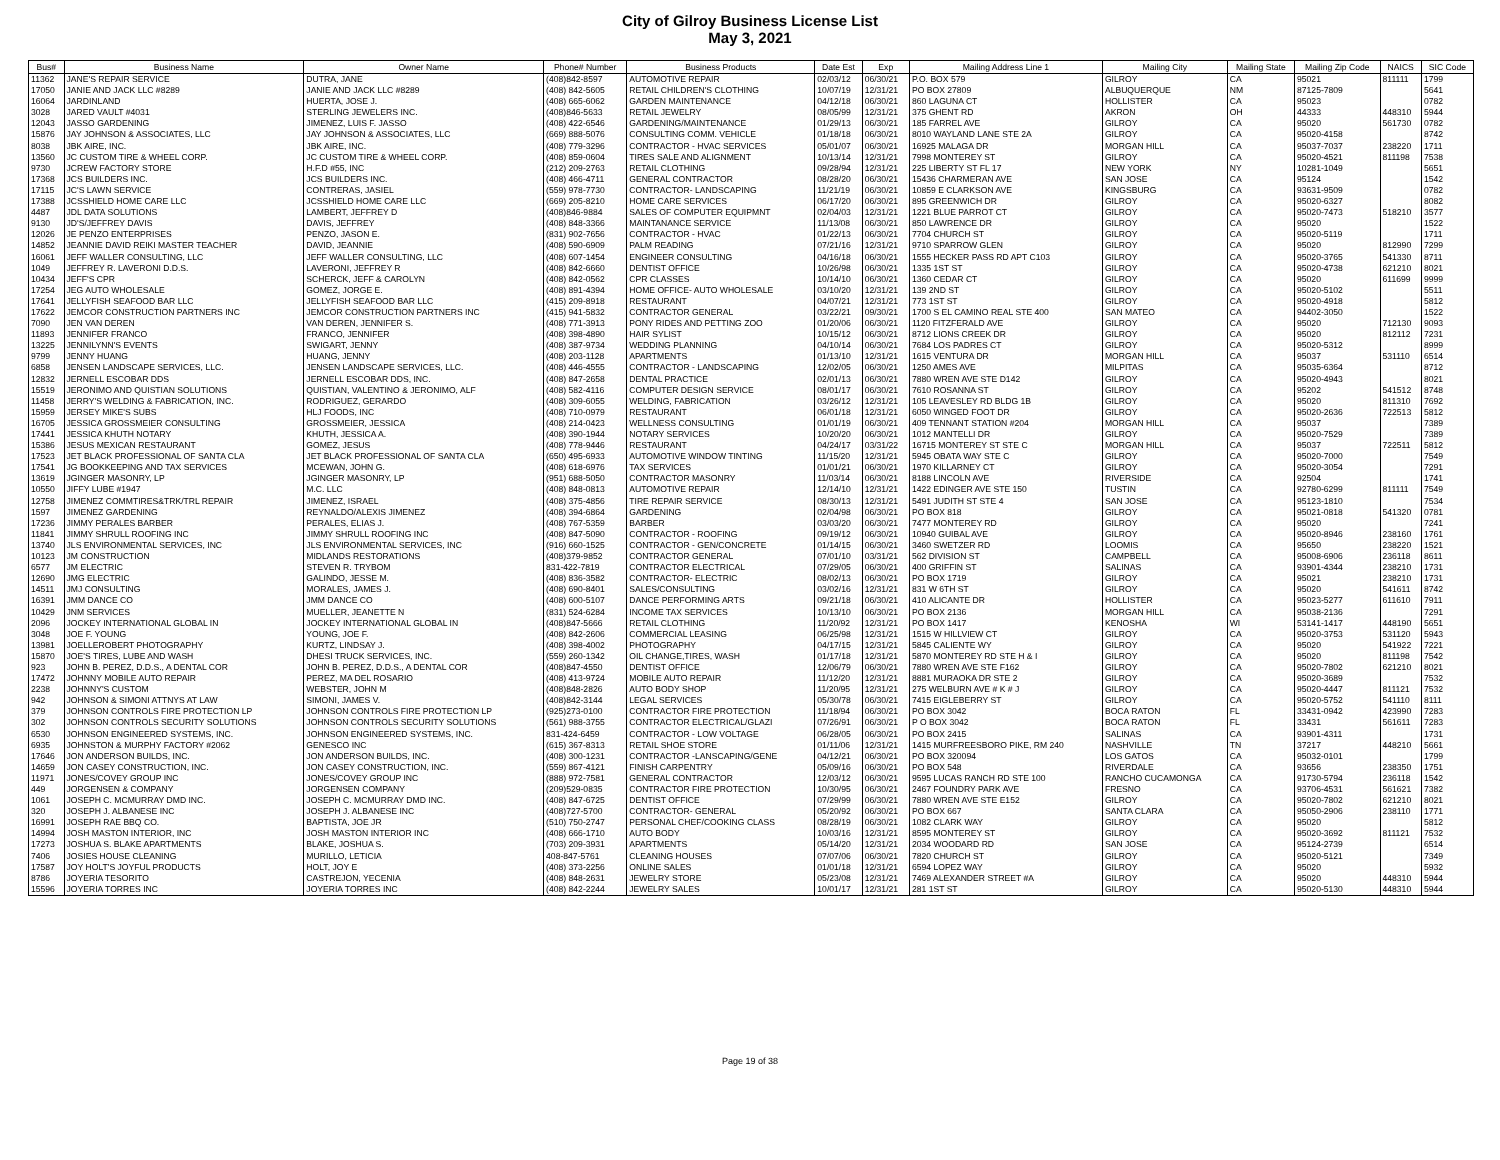City of Gilroy Business License List
May 3, 2021
| Bus# | Business Name | Owner Name | Phone# Number | Business Products | Date Est | Exp | Mailing Address Line 1 | Mailing City | Mailing State | Mailing Zip Code | NAICS | SIC Code |
| --- | --- | --- | --- | --- | --- | --- | --- | --- | --- | --- | --- | --- |
| 11362 | JANE'S REPAIR SERVICE | DUTRA, JANE | (408)842-8597 | AUTOMOTIVE REPAIR | 02/03/12 | 06/30/21 | P.O. BOX 579 | GILROY | CA | 95021 | 811111 | 1799 |
| 17050 | JANIE AND JACK LLC #8289 | JANIE AND JACK LLC #8289 | (408) 842-5605 | RETAIL CHILDREN'S CLOTHING | 10/07/19 | 12/31/21 | PO BOX 27809 | ALBUQUERQUE | NM | 87125-7809 | | 5641 |
| 16064 | JARDINLAND | HUERTA, JOSE J. | (408) 665-6062 | GARDEN MAINTENANCE | 04/12/18 | 06/30/21 | 860 LAGUNA CT | HOLLISTER | CA | 95023 | | 0782 |
| 3028 | JARED VAULT #4031 | STERLING JEWELERS INC. | (408)846-5633 | RETAIL JEWELRY | 08/05/99 | 12/31/21 | 375 GHENT RD | AKRON | OH | 44333 | 448310 | 5944 |
| 12043 | JASSO GARDENING | JIMENEZ, LUIS F. JASSO | (408) 422-6546 | GARDENING/MAINTENANCE | 01/29/13 | 06/30/21 | 185 FARREL AVE | GILROY | CA | 95020 | 561730 | 0782 |
| 15876 | JAY JOHNSON & ASSOCIATES, LLC | JAY JOHNSON & ASSOCIATES, LLC | (669) 888-5076 | CONSULTING COMM. VEHICLE | 01/18/18 | 06/30/21 | 8010 WAYLAND LANE STE 2A | GILROY | CA | 95020-4158 | | 8742 |
| 8038 | JBK AIRE, INC. | JBK AIRE, INC. | (408) 779-3296 | CONTRACTOR - HVAC SERVICES | 05/01/07 | 06/30/21 | 16925 MALAGA DR | MORGAN HILL | CA | 95037-7037 | 238220 | 1711 |
| 13560 | JC CUSTOM TIRE & WHEEL CORP. | JC CUSTOM TIRE & WHEEL CORP. | (408) 859-0604 | TIRES SALE AND ALIGNMENT | 10/13/14 | 12/31/21 | 7998 MONTEREY ST | GILROY | CA | 95020-4521 | 811198 | 7538 |
| 9730 | JCREW FACTORY STORE | H.F.D #55, INC | (212) 209-2763 | RETAIL CLOTHING | 09/28/94 | 12/31/21 | 225 LIBERTY ST FL 17 | NEW YORK | NY | 10281-1049 | | 5651 |
| 17368 | JCS BUILDERS INC. | JCS BUILDERS INC. | (408) 466-4711 | GENERAL CONTRACTOR | 08/28/20 | 06/30/21 | 15436 CHARMERAN AVE | SAN JOSE | CA | 95124 | | 1542 |
| 17115 | JC'S LAWN SERVICE | CONTRERAS, JASIEL | (559) 978-7730 | CONTRACTOR- LANDSCAPING | 11/21/19 | 06/30/21 | 10859 E CLARKSON AVE | KINGSBURG | CA | 93631-9509 | | 0782 |
| 17388 | JCSSHIELD HOME CARE LLC | JCSSHIELD HOME CARE LLC | (669) 205-8210 | HOME CARE SERVICES | 06/17/20 | 06/30/21 | 895 GREENWICH DR | GILROY | CA | 95020-6327 | | 8082 |
| 4487 | JDL DATA SOLUTIONS | LAMBERT, JEFFREY D | (408)846-9884 | SALES OF COMPUTER EQUIPMNT | 02/04/03 | 12/31/21 | 1221 BLUE PARROT CT | GILROY | CA | 95020-7473 | 518210 | 3577 |
| 9130 | JD'S/JEFFREY DAVIS | DAVIS, JEFFREY | (408) 848-3366 | MAINTANANCE SERVICE | 11/13/08 | 06/30/21 | 850 LAWRENCE DR | GILROY | CA | 95020 | | 1522 |
| 12026 | JE PENZO ENTERPRISES | PENZO, JASON E. | (831) 902-7656 | CONTRACTOR - HVAC | 01/22/13 | 06/30/21 | 7704 CHURCH ST | GILROY | CA | 95020-5119 | | 1711 |
| 14852 | JEANNIE DAVID REIKI MASTER TEACHER | DAVID, JEANNIE | (408) 590-6909 | PALM READING | 07/21/16 | 12/31/21 | 9710 SPARROW GLEN | GILROY | CA | 95020 | 812990 | 7299 |
| 16061 | JEFF WALLER CONSULTING, LLC | JEFF WALLER CONSULTING, LLC | (408) 607-1454 | ENGINEER CONSULTING | 04/16/18 | 06/30/21 | 1555 HECKER PASS RD APT C103 | GILROY | CA | 95020-3765 | 541330 | 8711 |
| 1049 | JEFFREY R. LAVERONI D.D.S. | LAVERONI, JEFFREY R | (408) 842-6660 | DENTIST OFFICE | 10/26/98 | 06/30/21 | 1335 1ST ST | GILROY | CA | 95020-4738 | 621210 | 8021 |
| 10434 | JEFF'S CPR | SCHERCK, JEFF & CAROLYN | (408) 842-0562 | CPR CLASSES | 10/14/10 | 06/30/21 | 1360 CEDAR CT | GILROY | CA | 95020 | 611699 | 9999 |
| 17254 | JEG AUTO WHOLESALE | GOMEZ, JORGE E. | (408) 891-4394 | HOME OFFICE- AUTO WHOLESALE | 03/10/20 | 12/31/21 | 139 2ND ST | GILROY | CA | 95020-5102 | | 5511 |
| 17641 | JELLYFISH SEAFOOD BAR LLC | JELLYFISH SEAFOOD BAR LLC | (415) 209-8918 | RESTAURANT | 04/07/21 | 12/31/21 | 773 1ST ST | GILROY | CA | 95020-4918 | | 5812 |
| 17622 | JEMCOR CONSTRUCTION PARTNERS INC | JEMCOR CONSTRUCTION PARTNERS INC | (415) 941-5832 | CONTRACTOR GENERAL | 03/22/21 | 09/30/21 | 1700 S EL CAMINO REAL STE 400 | SAN MATEO | CA | 94402-3050 | | 1522 |
| 7090 | JEN VAN DEREN | VAN DEREN, JENNIFER S. | (408) 771-3913 | PONY RIDES AND PETTING ZOO | 01/20/06 | 06/30/21 | 1120 FITZFERALD AVE | GILROY | CA | 95020 | 712130 | 9093 |
| 11893 | JENNIFER FRANCO | FRANCO, JENNIFER | (408) 398-4890 | HAIR SYLIST | 10/15/12 | 06/30/21 | 8712 LIONS CREEK DR | GILROY | CA | 95020 | 812112 | 7231 |
| 13225 | JENNILYNN'S EVENTS | SWIGART, JENNY | (408) 387-9734 | WEDDING PLANNING | 04/10/14 | 06/30/21 | 7684 LOS PADRES CT | GILROY | CA | 95020-5312 | | 8999 |
| 9799 | JENNY HUANG | HUANG, JENNY | (408) 203-1128 | APARTMENTS | 01/13/10 | 12/31/21 | 1615 VENTURA DR | MORGAN HILL | CA | 95037 | 531110 | 6514 |
| 6858 | JENSEN LANDSCAPE SERVICES, LLC. | JENSEN LANDSCAPE SERVICES, LLC. | (408) 446-4555 | CONTRACTOR - LANDSCAPING | 12/02/05 | 06/30/21 | 1250 AMES AVE | MILPITAS | CA | 95035-6364 | | 8712 |
| 12832 | JERNELL ESCOBAR DDS | JERNELL ESCOBAR DDS, INC. | (408) 847-2658 | DENTAL PRACTICE | 02/01/13 | 06/30/21 | 7880 WREN AVE STE D142 | GILROY | CA | 95020-4943 | | 8021 |
| 15519 | JERONIMO AND QUISTIAN SOLUTIONS | QUISTIAN, VALENTINO & JERONIMO, ALF | (408) 582-4116 | COMPUTER DESIGN SERVICE | 08/01/17 | 06/30/21 | 7610 ROSANNA ST | GILROY | CA | 95202 | 541512 | 8748 |
| 11458 | JERRY'S WELDING & FABRICATION, INC. | RODRIGUEZ, GERARDO | (408) 309-6055 | WELDING, FABRICATION | 03/26/12 | 12/31/21 | 105 LEAVESLEY RD BLDG 1B | GILROY | CA | 95020 | 811310 | 7692 |
| 15959 | JERSEY MIKE'S SUBS | HLJ FOODS, INC | (408) 710-0979 | RESTAURANT | 06/01/18 | 12/31/21 | 6050 WINGED FOOT DR | GILROY | CA | 95020-2636 | 722513 | 5812 |
| 16705 | JESSICA GROSSMEIER CONSULTING | GROSSMEIER, JESSICA | (408) 214-0423 | WELLNESS CONSULTING | 01/01/19 | 06/30/21 | 409 TENNANT STATION #204 | MORGAN HILL | CA | 95037 | | 7389 |
| 17441 | JESSICA KHUTH NOTARY | KHUTH, JESSICA A. | (408) 390-1944 | NOTARY SERVICES | 10/20/20 | 06/30/21 | 1012 MANTELLI DR | GILROY | CA | 95020-7529 | | 7389 |
| 15386 | JESUS MEXICAN RESTAURANT | GOMEZ, JESUS | (408) 778-9446 | RESTAURANT | 04/24/17 | 03/31/22 | 16715 MONTEREY ST STE C | MORGAN HILL | CA | 95037 | 722511 | 5812 |
| 17523 | JET BLACK PROFESSIONAL OF SANTA CLA | JET BLACK PROFESSIONAL OF SANTA CLA | (650) 495-6933 | AUTOMOTIVE WINDOW TINTING | 11/15/20 | 12/31/21 | 5945 OBATA WAY STE C | GILROY | CA | 95020-7000 | | 7549 |
| 17541 | JG BOOKKEEPING AND TAX SERVICES | MCEWAN, JOHN G. | (408) 618-6976 | TAX SERVICES | 01/01/21 | 06/30/21 | 1970 KILLARNEY CT | GILROY | CA | 95020-3054 | | 7291 |
| 13619 | JGINGER MASONRY, LP | JGINGER MASONRY, LP | (951) 688-5050 | CONTRACTOR MASONRY | 11/03/14 | 06/30/21 | 8188 LINCOLN AVE | RIVERSIDE | CA | 92504 | | 1741 |
| 10550 | JIFFY LUBE #1947 | M.C. LLC | (408) 848-0813 | AUTOMOTIVE REPAIR | 12/14/10 | 12/31/21 | 1422 EDINGER AVE STE 150 | TUSTIN | CA | 92780-6299 | 811111 | 7549 |
| 12758 | JIMENEZ COMMTIRES&TRK/TRL REPAIR | JIMENEZ, ISRAEL | (408) 375-4856 | TIRE REPAIR SERVICE | 08/30/13 | 12/31/21 | 5491 JUDITH ST STE 4 | SAN JOSE | CA | 95123-1810 | | 7534 |
| 1597 | JIMENEZ GARDENING | REYNALDO/ALEXIS JIMENEZ | (408) 394-6864 | GARDENING | 02/04/98 | 06/30/21 | PO BOX 818 | GILROY | CA | 95021-0818 | 541320 | 0781 |
| 17236 | JIMMY PERALES BARBER | PERALES, ELIAS J. | (408) 767-5359 | BARBER | 03/03/20 | 06/30/21 | 7477 MONTEREY RD | GILROY | CA | 95020 | | 7241 |
| 11841 | JIMMY SHRULL ROOFING INC | JIMMY SHRULL ROOFING INC | (408) 847-5090 | CONTRACTOR - ROOFING | 09/19/12 | 06/30/21 | 10940 GUIBAL AVE | GILROY | CA | 95020-8946 | 238160 | 1761 |
| 13740 | JLS ENVIRONMENTAL SERVICES, INC | JLS ENVIRONMENTAL SERVICES, INC | (916) 660-1525 | CONTRACTOR - GEN/CONCRETE | 01/14/15 | 06/30/21 | 3460 SWETZER RD | LOOMIS | CA | 95650 | 238220 | 1521 |
| 10123 | JM CONSTRUCTION | MIDLANDS RESTORATIONS | (408)379-9852 | CONTRACTOR GENERAL | 07/01/10 | 03/31/21 | 562 DIVISION ST | CAMPBELL | CA | 95008-6906 | 236118 | 8611 |
| 6577 | JM ELECTRIC | STEVEN R. TRYBOM | 831-422-7819 | CONTRACTOR ELECTRICAL | 07/29/05 | 06/30/21 | 400 GRIFFIN ST | SALINAS | CA | 93901-4344 | 238210 | 1731 |
| 12690 | JMG ELECTRIC | GALINDO, JESSE M. | (408) 836-3582 | CONTRACTOR- ELECTRIC | 08/02/13 | 06/30/21 | PO BOX 1719 | GILROY | CA | 95021 | 238210 | 1731 |
| 14511 | JMJ CONSULTING | MORALES, JAMES J. | (408) 690-8401 | SALES/CONSULTING | 03/02/16 | 12/31/21 | 831 W 6TH ST | GILROY | CA | 95020 | 541611 | 8742 |
| 16391 | JMM DANCE CO | JMM DANCE CO | (408) 600-5107 | DANCE PERFORMING ARTS | 09/21/18 | 06/30/21 | 410 ALICANTE DR | HOLLISTER | CA | 95023-5277 | 611610 | 7911 |
| 10429 | JNM SERVICES | MUELLER, JEANETTE N | (831) 524-6284 | INCOME TAX SERVICES | 10/13/10 | 06/30/21 | PO BOX 2136 | MORGAN HILL | CA | 95038-2136 | | 7291 |
| 2096 | JOCKEY INTERNATIONAL GLOBAL IN | JOCKEY INTERNATIONAL GLOBAL IN | (408)847-5666 | RETAIL CLOTHING | 11/20/92 | 12/31/21 | PO BOX 1417 | KENOSHA | WI | 53141-1417 | 448190 | 5651 |
| 3048 | JOE F. YOUNG | YOUNG, JOE F. | (408) 842-2606 | COMMERCIAL LEASING | 06/25/98 | 12/31/21 | 1515 W HILLVIEW CT | GILROY | CA | 95020-3753 | 531120 | 5943 |
| 13981 | JOELLEROBERT PHOTOGRAPHY | KURTZ, LINDSAY J. | (408) 398-4002 | PHOTOGRAPHY | 04/17/15 | 12/31/21 | 5845 CALIENTE WY | GILROY | CA | 95020 | 541922 | 7221 |
| 15870 | JOE'S TIRES, LUBE AND WASH | DHESI TRUCK SERVICES, INC. | (559) 260-1342 | OIL CHANGE,TIRES, WASH | 01/17/18 | 12/31/21 | 5870 MONTEREY RD STE H & I | GILROY | CA | 95020 | 811198 | 7542 |
| 923 | JOHN B. PEREZ, D.D.S., A DENTAL COR | JOHN B. PEREZ, D.D.S., A DENTAL COR | (408)847-4550 | DENTIST OFFICE | 12/06/79 | 06/30/21 | 7880 WREN AVE STE F162 | GILROY | CA | 95020-7802 | 621210 | 8021 |
| 17472 | JOHNNY MOBILE AUTO REPAIR | PEREZ, MA DEL ROSARIO | (408) 413-9724 | MOBILE AUTO REPAIR | 11/12/20 | 12/31/21 | 8881 MURAOKA DR STE 2 | GILROY | CA | 95020-3689 | | 7532 |
| 2238 | JOHNNY'S CUSTOM | WEBSTER, JOHN M | (408)848-2826 | AUTO BODY SHOP | 11/20/95 | 12/31/21 | 275 WELBURN AVE # K # J | GILROY | CA | 95020-4447 | 811121 | 7532 |
| 942 | JOHNSON & SIMONI ATTNYS AT LAW | SIMONI, JAMES V. | (408)842-3144 | LEGAL SERVICES | 05/30/78 | 06/30/21 | 7415 EIGLEBERRY ST | GILROY | CA | 95020-5752 | 541110 | 8111 |
| 379 | JOHNSON CONTROLS FIRE PROTECTION LP | JOHNSON CONTROLS FIRE PROTECTION LP | (925)273-0100 | CONTRACTOR FIRE PROTECTION | 11/18/94 | 06/30/21 | PO BOX 3042 | BOCA RATON | FL | 33431-0942 | 423990 | 7283 |
| 302 | JOHNSON CONTROLS SECURITY SOLUTIONS | JOHNSON CONTROLS SECURITY SOLUTIONS | (561) 988-3755 | CONTRACTOR ELECTRICAL/GLAZI | 07/26/91 | 06/30/21 | P O BOX 3042 | BOCA RATON | FL | 33431 | 561611 | 7283 |
| 6530 | JOHNSON ENGINEERED SYSTEMS, INC. | JOHNSON ENGINEERED SYSTEMS, INC. | 831-424-6459 | CONTRACTOR - LOW VOLTAGE | 06/28/05 | 06/30/21 | PO BOX 2415 | SALINAS | CA | 93901-4311 | | 1731 |
| 6935 | JOHNSTON & MURPHY FACTORY #2062 | GENESCO INC | (615) 367-8313 | RETAIL SHOE STORE | 01/11/06 | 12/31/21 | 1415 MURFREESBORO PIKE, RM 240 | NASHVILLE | TN | 37217 | 448210 | 5661 |
| 17646 | JON ANDERSON BUILDS, INC. | JON ANDERSON BUILDS, INC. | (408) 300-1231 | CONTRACTOR -LANSCAPING/GENE | 04/12/21 | 06/30/21 | PO BOX 320094 | LOS GATOS | CA | 95032-0101 | | 1799 |
| 14659 | JON CASEY CONSTRUCTION, INC. | JON CASEY CONSTRUCTION, INC. | (559) 867-4121 | FINISH CARPENTRY | 05/09/16 | 06/30/21 | PO BOX 548 | RIVERDALE | CA | 93656 | 238350 | 1751 |
| 11971 | JONES/COVEY GROUP INC | JONES/COVEY GROUP INC | (888) 972-7581 | GENERAL CONTRACTOR | 12/03/12 | 06/30/21 | 9595 LUCAS RANCH RD STE 100 | RANCHO CUCAMONGA | CA | 91730-5794 | 236118 | 1542 |
| 449 | JORGENSEN & COMPANY | JORGENSEN COMPANY | (209)529-0835 | CONTRACTOR FIRE PROTECTION | 10/30/95 | 06/30/21 | 2467 FOUNDRY PARK AVE | FRESNO | CA | 93706-4531 | 561621 | 7382 |
| 1061 | JOSEPH C. MCMURRAY DMD INC. | JOSEPH C. MCMURRAY DMD INC. | (408) 847-6725 | DENTIST OFFICE | 07/29/99 | 06/30/21 | 7880 WREN AVE STE E152 | GILROY | CA | 95020-7802 | 621210 | 8021 |
| 320 | JOSEPH J. ALBANESE INC | JOSEPH J. ALBANESE INC | (408)727-5700 | CONTRACTOR- GENERAL | 05/20/92 | 06/30/21 | PO BOX 667 | SANTA CLARA | CA | 95050-2906 | 238110 | 1771 |
| 16991 | JOSEPH RAE BBQ CO. | BAPTISTA, JOE JR | (510) 750-2747 | PERSONAL CHEF/COOKING CLASS | 08/28/19 | 06/30/21 | 1082 CLARK WAY | GILROY | CA | 95020 | | 5812 |
| 14994 | JOSH MASTON INTERIOR, INC | JOSH MASTON INTERIOR INC | (408) 666-1710 | AUTO BODY | 10/03/16 | 12/31/21 | 8595 MONTEREY ST | GILROY | CA | 95020-3692 | 811121 | 7532 |
| 17273 | JOSHUA S. BLAKE APARTMENTS | BLAKE, JOSHUA S. | (703) 209-3931 | APARTMENTS | 05/14/20 | 12/31/21 | 2034 WOODARD RD | SAN JOSE | CA | 95124-2739 | | 6514 |
| 7406 | JOSIES HOUSE CLEANING | MURILLO, LETICIA | 408-847-5761 | CLEANING HOUSES | 07/07/06 | 06/30/21 | 7820 CHURCH ST | GILROY | CA | 95020-5121 | | 7349 |
| 17587 | JOY HOLT'S JOYFUL PRODUCTS | HOLT, JOY E | (408) 373-2256 | ONLINE SALES | 01/01/18 | 12/31/21 | 6594 LOPEZ WAY | GILROY | CA | 95020 | | 5932 |
| 8786 | JOYERIA TESORITO | CASTREJON, YECENIA | (408) 848-2631 | JEWELRY STORE | 05/23/08 | 12/31/21 | 7469 ALEXANDER STREET #A | GILROY | CA | 95020 | 448310 | 5944 |
| 15596 | JOYERIA TORRES INC | JOYERIA TORRES INC | (408) 842-2244 | JEWELRY SALES | 10/01/17 | 12/31/21 | 281 1ST ST | GILROY | CA | 95020-5130 | 448310 | 5944 |
Page 19 of 38